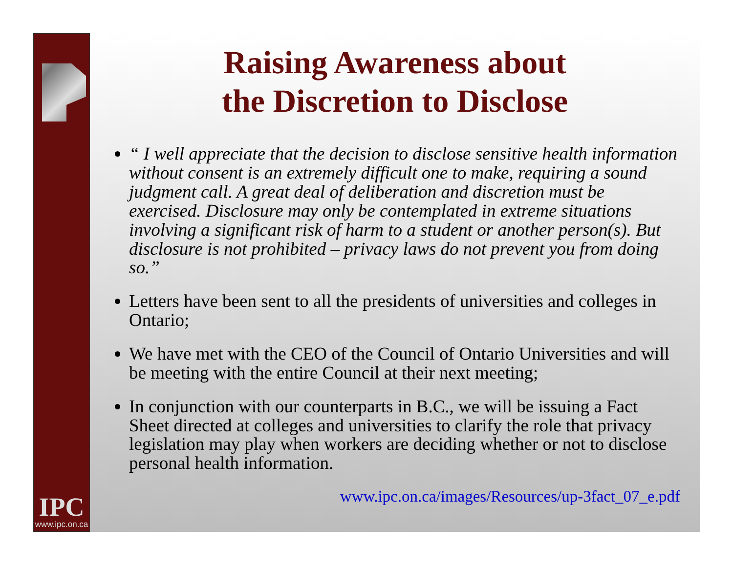IPC
www.ipc.on.ca
Raising Awareness about
the Discretion to Disclose
“ I well appreciate that the decision to disclose sensitive health information without consent is an extremely difficult one to make, requiring a sound judgment call. A great deal of deliberation and discretion must be exercised. Disclosure may only be contemplated in extreme situations involving a significant risk of harm to a student or another person(s). But disclosure is not prohibited – privacy laws do not prevent you from doing so.”
Letters have been sent to all the presidents of universities and colleges in Ontario;
We have met with the CEO of the Council of Ontario Universities and will be meeting with the entire Council at their next meeting;
In conjunction with our counterparts in B.C., we will be issuing a Fact Sheet directed at colleges and universities to clarify the role that privacy legislation may play when workers are deciding whether or not to disclose personal health information.
www.ipc.on.ca/images/Resources/up-3fact_07_e.pdf